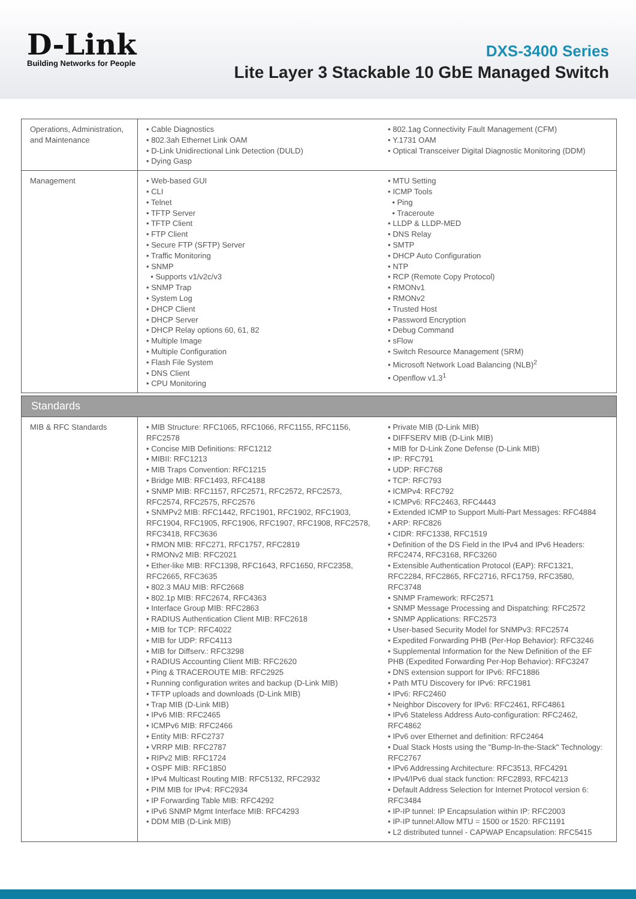D-Link
Building Networks for People
DXS-3400 Series
Lite Layer 3 Stackable 10 GbE Managed Switch
| Operations, Administration, and Maintenance | • Cable Diagnostics • 802.3ah Ethernet Link OAM • D-Link Unidirectional Link Detection (DULD) • Dying Gasp | • 802.1ag Connectivity Fault Management (CFM) • Y.1731 OAM • Optical Transceiver Digital Diagnostic Monitoring (DDM) |
| Management | • Web-based GUI • CLI • Telnet • TFTP Server • TFTP Client • FTP Client • Secure FTP (SFTP) Server • Traffic Monitoring • SNMP • Supports v1/v2c/v3 • SNMP Trap • System Log • DHCP Client • DHCP Server • DHCP Relay options 60, 61, 82 • Multiple Image • Multiple Configuration • Flash File System • DNS Client • CPU Monitoring | • MTU Setting • ICMP Tools • Ping • Traceroute • LLDP & LLDP-MED • DNS Relay • SMTP • DHCP Auto Configuration • NTP • RCP (Remote Copy Protocol) • RMONv1 • RMONv2 • Trusted Host • Password Encryption • Debug Command • sFlow • Switch Resource Management (SRM) • Microsoft Network Load Balancing (NLB)<sup>2</sup> • Openflow v1.3<sup>1</sup> |
| Standards | | |
| MIB & RFC Standards | • MIB Structure: RFC1065, RFC1066, RFC1155, RFC1156, RFC2578 • Concise MIB Definitions: RFC1212 • MIBII: RFC1213 • MIB Traps Convention: RFC1215 • Bridge MIB: RFC1493, RFC4188 • SNMP MIB: RFC1157, RFC2571, RFC2572, RFC2573, RFC2574, RFC2575, RFC2576 • SNMPv2 MIB: RFC1442, RFC1901, RFC1902, RFC1903, RFC1904, RFC1905, RFC1906, RFC1907, RFC1908, RFC2578, RFC3418, RFC3636 • RMON MIB: RFC271, RFC1757, RFC2819 • RMONv2 MIB: RFC2021 • Ether-like MIB: RFC1398, RFC1643, RFC1650, RFC2358, RFC2665, RFC3635 • 802.3 MAU MIB: RFC2668 • 802.1p MIB: RFC2674, RFC4363 • Interface Group MIB: RFC2863 • RADIUS Authentication Client MIB: RFC2618 • MIB for TCP: RFC4022 • MIB for UDP: RFC4113 • MIB for Diffserv.: RFC3298 • RADIUS Accounting Client MIB: RFC2620 • Ping & TRACEROUTE MIB: RFC2925 • Running configuration writes and backup (D-Link MIB) • TFTP uploads and downloads (D-Link MIB) • Trap MIB (D-Link MIB) • IPv6 MIB: RFC2465 • ICMPv6 MIB: RFC2466 • Entity MIB: RFC2737 • VRRP MIB: RFC2787 • RIPv2 MIB: RFC1724 • OSPF MIB: RFC1850 • IPv4 Multicast Routing MIB: RFC5132, RFC2932 • PIM MIB for IPv4: RFC2934 • IP Forwarding Table MIB: RFC4292 • IPv6 SNMP Mgmt Interface MIB: RFC4293 • DDM MIB (D-Link MIB) | • Private MIB (D-Link MIB) • DIFFSERV MIB (D-Link MIB) • MIB for D-Link Zone Defense (D-Link MIB) • IP: RFC791 • UDP: RFC768 • TCP: RFC793 • ICMPv4: RFC792 • ICMPv6: RFC2463, RFC4443 • Extended ICMP to Support Multi-Part Messages: RFC4884 • ARP: RFC826 • CIDR: RFC1338, RFC1519 • Definition of the DS Field in the IPv4 and IPv6 Headers: RFC2474, RFC3168, RFC3260 • Extensible Authentication Protocol (EAP): RFC1321, RFC2284, RFC2865, RFC2716, RFC1759, RFC3580, RFC3748 • SNMP Framework: RFC2571 • SNMP Message Processing and Dispatching: RFC2572 • SNMP Applications: RFC2573 • User-based Security Model for SNMPv3: RFC2574 • Expedited Forwarding PHB (Per-Hop Behavior): RFC3246 • Supplemental Information for the New Definition of the EF PHB (Expedited Forwarding Per-Hop Behavior): RFC3247 • DNS extension support for IPv6: RFC1886 • Path MTU Discovery for IPv6: RFC1981 • IPv6: RFC2460 • Neighbor Discovery for IPv6: RFC2461, RFC4861 • IPv6 Stateless Address Auto-configuration: RFC2462, RFC4862 • IPv6 over Ethernet and definition: RFC2464 • Dual Stack Hosts using the "Bump-In-the-Stack" Technology: RFC2767 • IPv6 Addressing Architecture: RFC3513, RFC4291 • IPv4/IPv6 dual stack function: RFC2893, RFC4213 • Default Address Selection for Internet Protocol version 6: RFC3484 • IP-IP tunnel: IP Encapsulation within IP: RFC2003 • IP-IP tunnel:Allow MTU = 1500 or 1520: RFC1191 • L2 distributed tunnel - CAPWAP Encapsulation: RFC5415 |